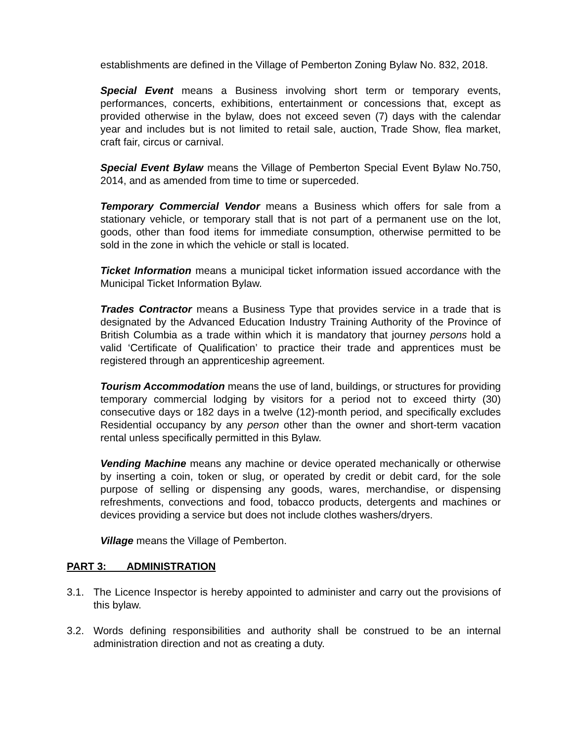establishments are defined in the Village of Pemberton Zoning Bylaw No. 832, 2018.
Special Event means a Business involving short term or temporary events, performances, concerts, exhibitions, entertainment or concessions that, except as provided otherwise in the bylaw, does not exceed seven (7) days with the calendar year and includes but is not limited to retail sale, auction, Trade Show, flea market, craft fair, circus or carnival.
Special Event Bylaw means the Village of Pemberton Special Event Bylaw No.750, 2014, and as amended from time to time or superceded.
Temporary Commercial Vendor means a Business which offers for sale from a stationary vehicle, or temporary stall that is not part of a permanent use on the lot, goods, other than food items for immediate consumption, otherwise permitted to be sold in the zone in which the vehicle or stall is located.
Ticket Information means a municipal ticket information issued accordance with the Municipal Ticket Information Bylaw.
Trades Contractor means a Business Type that provides service in a trade that is designated by the Advanced Education Industry Training Authority of the Province of British Columbia as a trade within which it is mandatory that journey persons hold a valid ‘Certificate of Qualification’ to practice their trade and apprentices must be registered through an apprenticeship agreement.
Tourism Accommodation means the use of land, buildings, or structures for providing temporary commercial lodging by visitors for a period not to exceed thirty (30) consecutive days or 182 days in a twelve (12)-month period, and specifically excludes Residential occupancy by any person other than the owner and short-term vacation rental unless specifically permitted in this Bylaw.
Vending Machine means any machine or device operated mechanically or otherwise by inserting a coin, token or slug, or operated by credit or debit card, for the sole purpose of selling or dispensing any goods, wares, merchandise, or dispensing refreshments, convections and food, tobacco products, detergents and machines or devices providing a service but does not include clothes washers/dryers.
Village means the Village of Pemberton.
PART 3: ADMINISTRATION
3.1. The Licence Inspector is hereby appointed to administer and carry out the provisions of this bylaw.
3.2. Words defining responsibilities and authority shall be construed to be an internal administration direction and not as creating a duty.